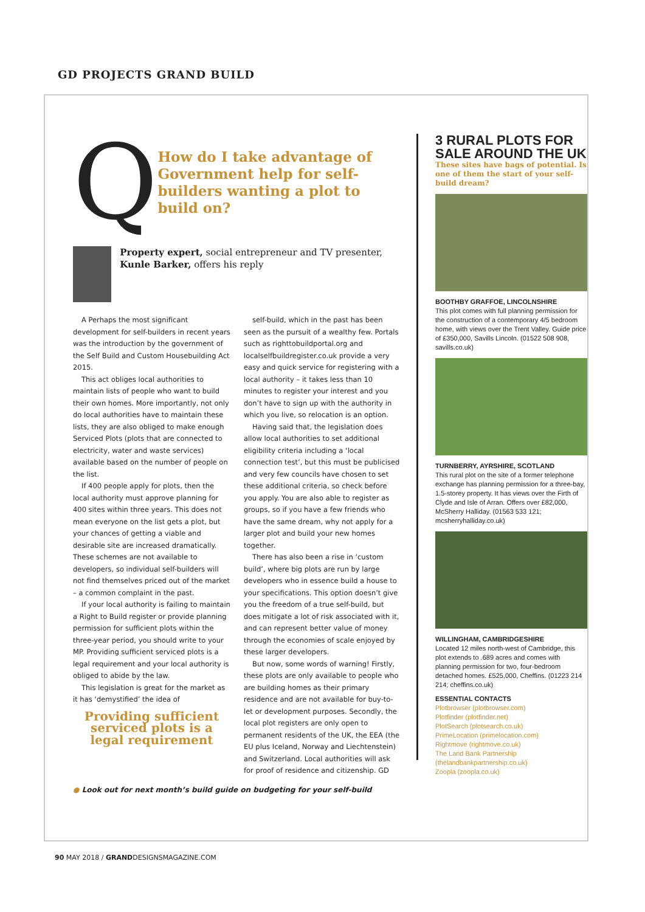GD PROJECTS GRAND BUILD
Q
How do I take advantage of Government help for self-builders wanting a plot to build on?
Property expert, social entrepreneur and TV presenter, Kunle Barker, offers his reply
A Perhaps the most significant development for self-builders in recent years was the introduction by the government of the Self Build and Custom Housebuilding Act 2015.
This act obliges local authorities to maintain lists of people who want to build their own homes. More importantly, not only do local authorities have to maintain these lists, they are also obliged to make enough Serviced Plots (plots that are connected to electricity, water and waste services) available based on the number of people on the list.
If 400 people apply for plots, then the local authority must approve planning for 400 sites within three years. This does not mean everyone on the list gets a plot, but your chances of getting a viable and desirable site are increased dramatically. These schemes are not available to developers, so individual self-builders will not find themselves priced out of the market – a common complaint in the past.
If your local authority is failing to maintain a Right to Build register or provide planning permission for sufficient plots within the three-year period, you should write to your MP. Providing sufficient serviced plots is a legal requirement and your local authority is obliged to abide by the law.
This legislation is great for the market as it has ‘demystified’ the idea of
Providing sufficient serviced plots is a legal requirement
self-build, which in the past has been seen as the pursuit of a wealthy few. Portals such as righttobuildportal.org and localselfbuildregister.co.uk provide a very easy and quick service for registering with a local authority – it takes less than 10 minutes to register your interest and you don’t have to sign up with the authority in which you live, so relocation is an option.
Having said that, the legislation does allow local authorities to set additional eligibility criteria including a ‘local connection test’, but this must be publicised and very few councils have chosen to set these additional criteria, so check before you apply. You are also able to register as groups, so if you have a few friends who have the same dream, why not apply for a larger plot and build your new homes together.
There has also been a rise in ‘custom build’, where big plots are run by large developers who in essence build a house to your specifications. This option doesn’t give you the freedom of a true self-build, but does mitigate a lot of risk associated with it, and can represent better value of money through the economies of scale enjoyed by these larger developers.
But now, some words of warning! Firstly, these plots are only available to people who are building homes as their primary residence and are not available for buy-to-let or development purposes. Secondly, the local plot registers are only open to permanent residents of the UK, the EEA (the EU plus Iceland, Norway and Liechtenstein) and Switzerland. Local authorities will ask for proof of residence and citizenship. GD
● Look out for next month’s build guide on budgeting for your self-build
3 RURAL PLOTS FOR SALE AROUND THE UK
These sites have bags of potential. Is one of them the start of your self-build dream?
BOOTHBY GRAFFOE, LINCOLNSHIRE
This plot comes with full planning permission for the construction of a contemporary 4/5 bedroom home, with views over the Trent Valley. Guide price of £350,000, Savills Lincoln. (01522 508 908, savills.co.uk)
TURNBERRY, AYRSHIRE, SCOTLAND
This rural plot on the site of a former telephone exchange has planning permission for a three-bay, 1.5-storey property. It has views over the Firth of Clyde and Isle of Arran. Offers over £82,000, McSherry Halliday. (01563 533 121; mcsherryhalliday.co.uk)
WILLINGHAM, CAMBRIDGESHIRE
Located 12 miles north-west of Cambridge, this plot extends to .689 acres and comes with planning permission for two, four-bedroom detached homes. £525,000, Cheffins. (01223 214 214; cheffins.co.uk)
ESSENTIAL CONTACTS
Plotbrowser (plotbrowser.com)
Plotfinder (plotfinder.net)
PlotSearch (plotsearch.co.uk)
PrimeLocation (primelocation.com)
Rightmove (rightmove.co.uk)
The Land Bank Partnership (thelandbankpartnership.co.uk)
Zoopla (zoopla.co.uk)
90 MAY 2018 / GRANDDESIGNSMAGAZINE.COM